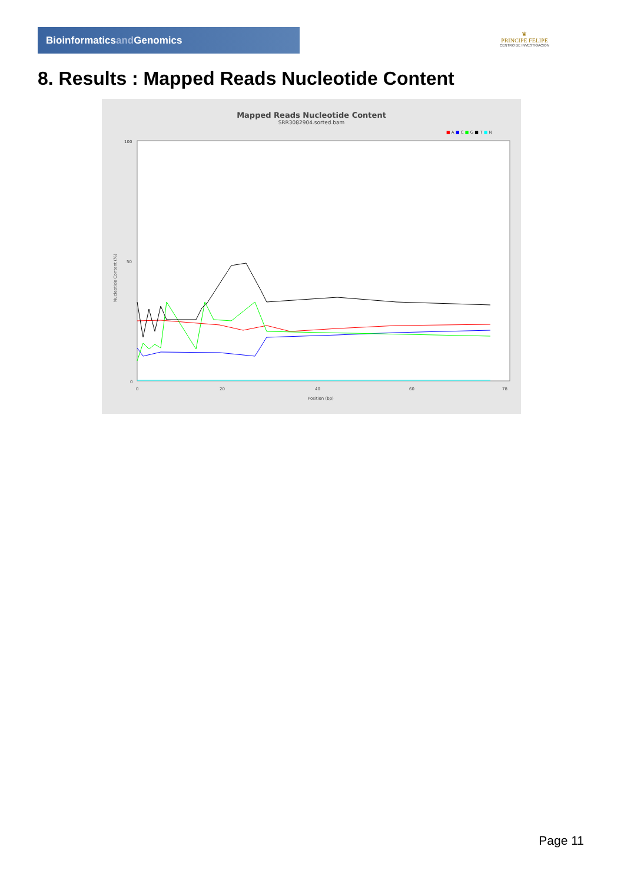Bioinformaticsand Genomics
♛
PRINCIPE FELIPE
CENTRO DE INVESTIGACION
8. Results : Mapped Reads Nucleotide Content
Mapped Reads Nucleotide Content
SRR3082904.sorted.bam
■ A ■ C ■ G ■ T ■ N
100
50
0
Nucleotide Content (%)
0
20
40
60
78
Position (bp)
Page 11